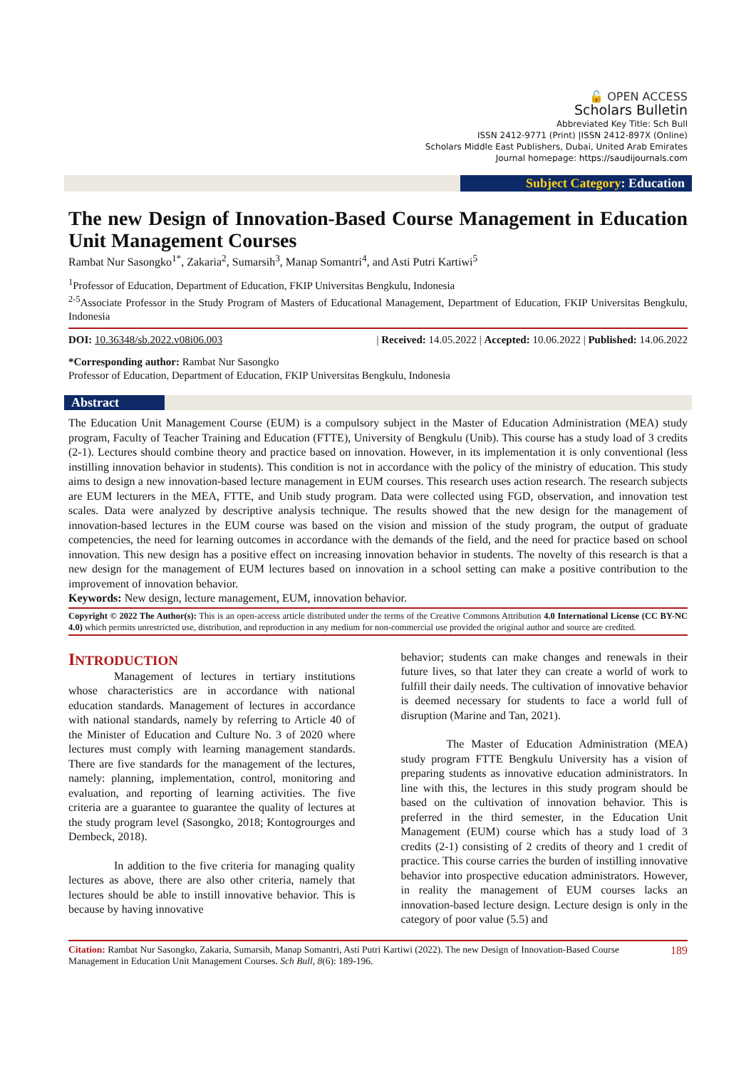🔓 OPEN ACCESS
Scholars Bulletin
Abbreviated Key Title: Sch Bull
ISSN 2412-9771 (Print) |ISSN 2412-897X (Online)
Scholars Middle East Publishers, Dubai, United Arab Emirates
Journal homepage: https://saudijournals.com
Subject Category: Education
The new Design of Innovation-Based Course Management in Education Unit Management Courses
Rambat Nur Sasongko<sup>1*</sup>, Zakaria<sup>2</sup>, Sumarsih<sup>3</sup>, Manap Somantri<sup>4</sup>, and Asti Putri Kartiwi<sup>5</sup>
<sup>1</sup> Professor of Education, Department of Education, FKIP Universitas Bengkulu, Indonesia
<sup>2-5</sup>Associate Professor in the Study Program of Masters of Educational Management, Department of Education, FKIP Universitas Bengkulu, Indonesia
DOI: 10.36348/sb.2022.v08i06.003 | Received: 14.05.2022 | Accepted: 10.06.2022 | Published: 14.06.2022
*Corresponding author: Rambat Nur Sasongko
Professor of Education, Department of Education, FKIP Universitas Bengkulu, Indonesia
Abstract
The Education Unit Management Course (EUM) is a compulsory subject in the Master of Education Administration (MEA) study program, Faculty of Teacher Training and Education (FTTE), University of Bengkulu (Unib). This course has a study load of 3 credits (2-1). Lectures should combine theory and practice based on innovation. However, in its implementation it is only conventional (less instilling innovation behavior in students). This condition is not in accordance with the policy of the ministry of education. This study aims to design a new innovation-based lecture management in EUM courses. This research uses action research. The research subjects are EUM lecturers in the MEA, FTTE, and Unib study program. Data were collected using FGD, observation, and innovation test scales. Data were analyzed by descriptive analysis technique. The results showed that the new design for the management of innovation-based lectures in the EUM course was based on the vision and mission of the study program, the output of graduate competencies, the need for learning outcomes in accordance with the demands of the field, and the need for practice based on school innovation. This new design has a positive effect on increasing innovation behavior in students. The novelty of this research is that a new design for the management of EUM lectures based on innovation in a school setting can make a positive contribution to the improvement of innovation behavior.
Keywords: New design, lecture management, EUM, innovation behavior.
Copyright © 2022 The Author(s): This is an open-access article distributed under the terms of the Creative Commons Attribution 4.0 International License (CC BY-NC 4.0) which permits unrestricted use, distribution, and reproduction in any medium for non-commercial use provided the original author and source are credited.
INTRODUCTION
Management of lectures in tertiary institutions whose characteristics are in accordance with national education standards. Management of lectures in accordance with national standards, namely by referring to Article 40 of the Minister of Education and Culture No. 3 of 2020 where lectures must comply with learning management standards. There are five standards for the management of the lectures, namely: planning, implementation, control, monitoring and evaluation, and reporting of learning activities. The five criteria are a guarantee to guarantee the quality of lectures at the study program level (Sasongko, 2018; Kontogrourges and Dembeck, 2018).
In addition to the five criteria for managing quality lectures as above, there are also other criteria, namely that lectures should be able to instill innovative behavior. This is because by having innovative
behavior; students can make changes and renewals in their future lives, so that later they can create a world of work to fulfill their daily needs. The cultivation of innovative behavior is deemed necessary for students to face a world full of disruption (Marine and Tan, 2021).
The Master of Education Administration (MEA) study program FTTE Bengkulu University has a vision of preparing students as innovative education administrators. In line with this, the lectures in this study program should be based on the cultivation of innovation behavior. This is preferred in the third semester, in the Education Unit Management (EUM) course which has a study load of 3 credits (2-1) consisting of 2 credits of theory and 1 credit of practice. This course carries the burden of instilling innovative behavior into prospective education administrators. However, in reality the management of EUM courses lacks an innovation-based lecture design. Lecture design is only in the category of poor value (5.5) and
Citation: Rambat Nur Sasongko, Zakaria, Sumarsih, Manap Somantri, Asti Putri Kartiwi (2022). The new Design of Innovation-Based Course Management in Education Unit Management Courses. Sch Bull, 8(6): 189-196. 189